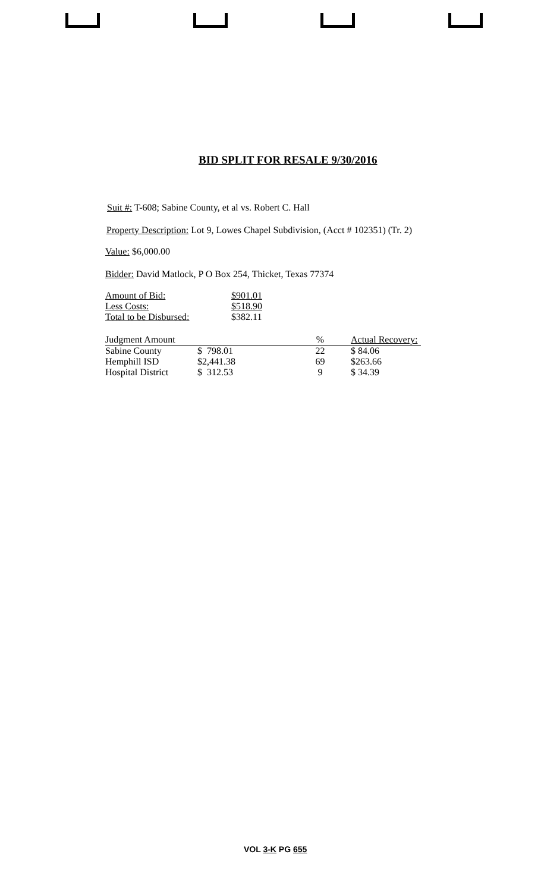BID SPLIT FOR RESALE 9/30/2016
Suit #: T-608; Sabine County, et al vs. Robert C. Hall
Property Description: Lot 9, Lowes Chapel Subdivision, (Acct # 102351) (Tr. 2)
Value: $6,000.00
Bidder: David Matlock, P O Box 254, Thicket, Texas 77374
| Amount of Bid: | $901.01 |
| Less Costs: | $518.90 |
| Total to be Disbursed: | $382.11 |
| Judgment Amount | | % | Actual Recovery: |
| --- | --- | --- | --- |
| Sabine County | $ 798.01 | 22 | $ 84.06 |
| Hemphill ISD | $2,441.38 | 69 | $263.66 |
| Hospital District | $ 312.53 | 9 | $ 34.39 |
VOL 3-K PG 655